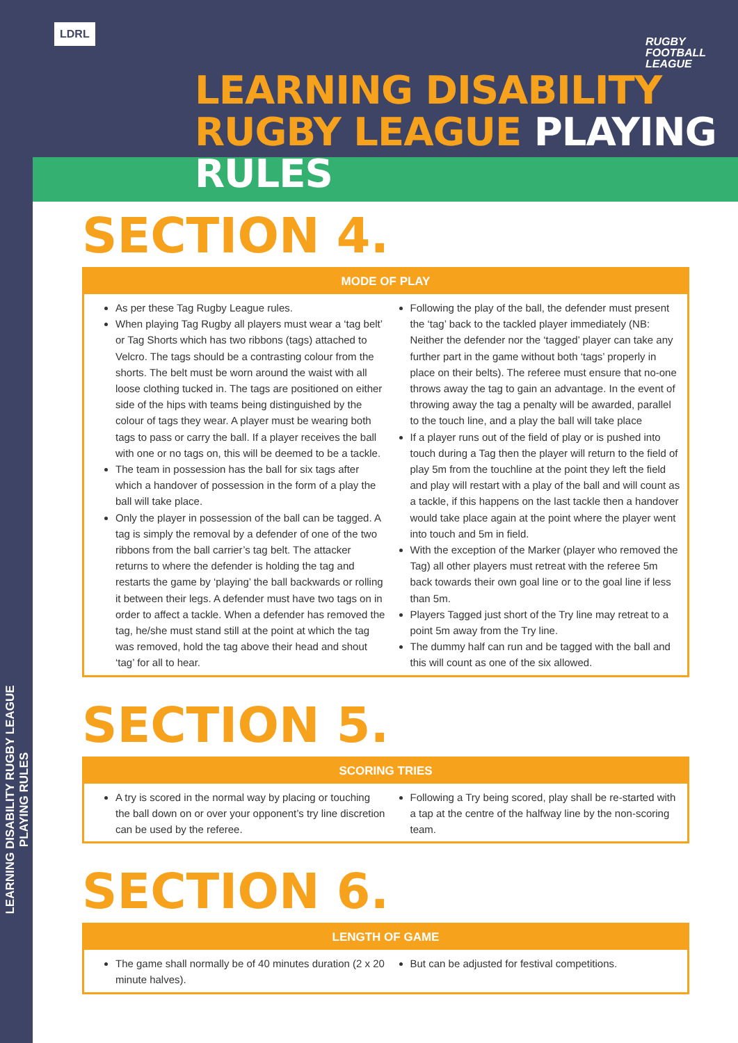LEARNING DISABILITY RUGBY LEAGUE PLAYING RULES
LDRL
LEARNING DISABILITY
RUGBY LEAGUE PLAYING RULES
RUGBY
FOOTBALL
LEAGUE
SECTION 4.
MODE OF PLAY
As per these Tag Rugby League rules.
When playing Tag Rugby all players must wear a ‘tag belt’ or Tag Shorts which has two ribbons (tags) attached to Velcro. The tags should be a contrasting colour from the shorts. The belt must be worn around the waist with all loose clothing tucked in. The tags are positioned on either side of the hips with teams being distinguished by the colour of tags they wear. A player must be wearing both tags to pass or carry the ball. If a player receives the ball with one or no tags on, this will be deemed to be a tackle.
The team in possession has the ball for six tags after which a handover of possession in the form of a play the ball will take place.
Only the player in possession of the ball can be tagged. A tag is simply the removal by a defender of one of the two ribbons from the ball carrier’s tag belt. The attacker returns to where the defender is holding the tag and restarts the game by ‘playing’ the ball backwards or rolling it between their legs. A defender must have two tags on in order to affect a tackle. When a defender has removed the tag, he/she must stand still at the point at which the tag was removed, hold the tag above their head and shout ‘tag’ for all to hear.
Following the play of the ball, the defender must present the ‘tag’ back to the tackled player immediately (NB: Neither the defender nor the ‘tagged’ player can take any further part in the game without both ‘tags’ properly in place on their belts). The referee must ensure that no-one throws away the tag to gain an advantage. In the event of throwing away the tag a penalty will be awarded, parallel to the touch line, and a play the ball will take place
If a player runs out of the field of play or is pushed into touch during a Tag then the player will return to the field of play 5m from the touchline at the point they left the field and play will restart with a play of the ball and will count as a tackle, if this happens on the last tackle then a handover would take place again at the point where the player went into touch and 5m in field.
With the exception of the Marker (player who removed the Tag) all other players must retreat with the referee 5m back towards their own goal line or to the goal line if less than 5m.
Players Tagged just short of the Try line may retreat to a point 5m away from the Try line.
The dummy half can run and be tagged with the ball and this will count as one of the six allowed.
SECTION 5.
SCORING TRIES
A try is scored in the normal way by placing or touching the ball down on or over your opponent’s try line discretion can be used by the referee.
Following a Try being scored, play shall be re-started with a tap at the centre of the halfway line by the non-scoring team.
SECTION 6.
LENGTH OF GAME
The game shall normally be of 40 minutes duration (2 x 20 minute halves).
But can be adjusted for festival competitions.